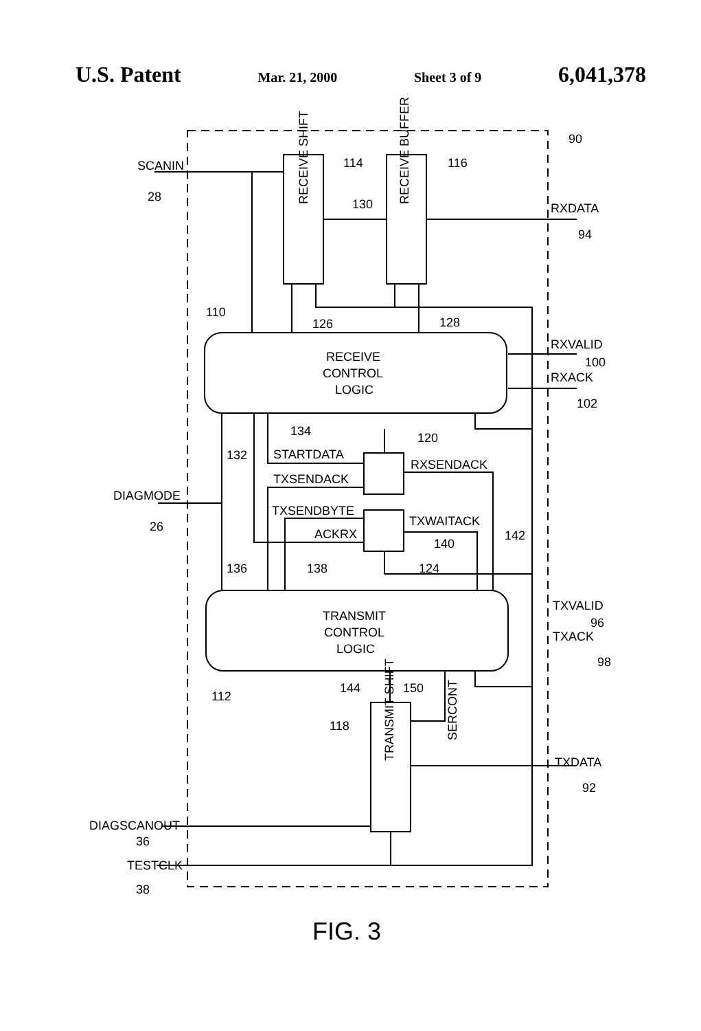U.S. Patent Mar. 21, 2000 Sheet 3 of 9 6,041,378
SCANIN
28
114
116
90
130
RXDATA
94
110
126
128
RECEIVE
CONTROL
LOGIC
RXVALID
100
RXACK
102
134
120
132
STARTDATA
RXSENDACK
TXSENDACK
DIAGMODE
26
TXSENDBYTE
TXWAITACK
ACKRX
142
140
136
138
124
TRANSMIT
CONTROL
LOGIC
TXVALID
96
TXACK
98
112
144
150
118
TXDATA
92
DIAGSCANOUT
36
TESTCLK
38
RECEIVE SHIFT
RECEIVE BUFFER
SERCONT
TRANSMIT SHIFT
FIG. 3